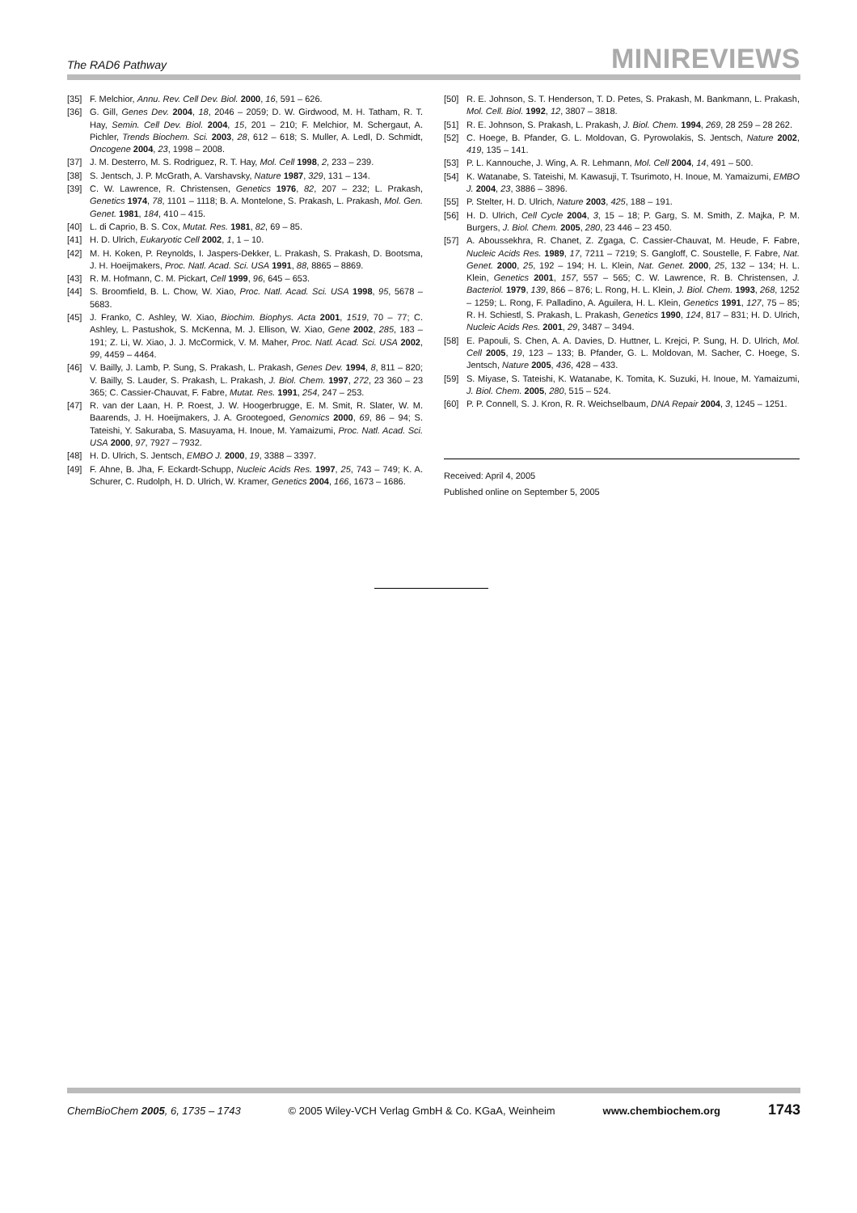The RAD6 Pathway MINIREVIEWS
[35] F. Melchior, Annu. Rev. Cell Dev. Biol. 2000, 16, 591 – 626.
[36] G. Gill, Genes Dev. 2004, 18, 2046 – 2059; D. W. Girdwood, M. H. Tatham, R. T. Hay, Semin. Cell Dev. Biol. 2004, 15, 201 – 210; F. Melchior, M. Schergaut, A. Pichler, Trends Biochem. Sci. 2003, 28, 612 – 618; S. Muller, A. Ledl, D. Schmidt, Oncogene 2004, 23, 1998 – 2008.
[37] J. M. Desterro, M. S. Rodriguez, R. T. Hay, Mol. Cell 1998, 2, 233 – 239.
[38] S. Jentsch, J. P. McGrath, A. Varshavsky, Nature 1987, 329, 131 – 134.
[39] C. W. Lawrence, R. Christensen, Genetics 1976, 82, 207 – 232; L. Prakash, Genetics 1974, 78, 1101 – 1118; B. A. Montelone, S. Prakash, L. Prakash, Mol. Gen. Genet. 1981, 184, 410 – 415.
[40] L. di Caprio, B. S. Cox, Mutat. Res. 1981, 82, 69 – 85.
[41] H. D. Ulrich, Eukaryotic Cell 2002, 1, 1 – 10.
[42] M. H. Koken, P. Reynolds, I. Jaspers-Dekker, L. Prakash, S. Prakash, D. Bootsma, J. H. Hoeijmakers, Proc. Natl. Acad. Sci. USA 1991, 88, 8865 – 8869.
[43] R. M. Hofmann, C. M. Pickart, Cell 1999, 96, 645 – 653.
[44] S. Broomfield, B. L. Chow, W. Xiao, Proc. Natl. Acad. Sci. USA 1998, 95, 5678 – 5683.
[45] J. Franko, C. Ashley, W. Xiao, Biochim. Biophys. Acta 2001, 1519, 70 – 77; C. Ashley, L. Pastushok, S. McKenna, M. J. Ellison, W. Xiao, Gene 2002, 285, 183 – 191; Z. Li, W. Xiao, J. J. McCormick, V. M. Maher, Proc. Natl. Acad. Sci. USA 2002, 99, 4459 – 4464.
[46] V. Bailly, J. Lamb, P. Sung, S. Prakash, L. Prakash, Genes Dev. 1994, 8, 811 – 820; V. Bailly, S. Lauder, S. Prakash, L. Prakash, J. Biol. Chem. 1997, 272, 23 360 – 23 365; C. Cassier-Chauvat, F. Fabre, Mutat. Res. 1991, 254, 247 – 253.
[47] R. van der Laan, H. P. Roest, J. W. Hoogerbrugge, E. M. Smit, R. Slater, W. M. Baarends, J. H. Hoeijmakers, J. A. Grootegoed, Genomics 2000, 69, 86 – 94; S. Tateishi, Y. Sakuraba, S. Masuyama, H. Inoue, M. Yamaizumi, Proc. Natl. Acad. Sci. USA 2000, 97, 7927 – 7932.
[48] H. D. Ulrich, S. Jentsch, EMBO J. 2000, 19, 3388 – 3397.
[49] F. Ahne, B. Jha, F. Eckardt-Schupp, Nucleic Acids Res. 1997, 25, 743 – 749; K. A. Schurer, C. Rudolph, H. D. Ulrich, W. Kramer, Genetics 2004, 166, 1673 – 1686.
[50] R. E. Johnson, S. T. Henderson, T. D. Petes, S. Prakash, M. Bankmann, L. Prakash, Mol. Cell. Biol. 1992, 12, 3807 – 3818.
[51] R. E. Johnson, S. Prakash, L. Prakash, J. Biol. Chem. 1994, 269, 28 259 – 28 262.
[52] C. Hoege, B. Pfander, G. L. Moldovan, G. Pyrowolakis, S. Jentsch, Nature 2002, 419, 135 – 141.
[53] P. L. Kannouche, J. Wing, A. R. Lehmann, Mol. Cell 2004, 14, 491 – 500.
[54] K. Watanabe, S. Tateishi, M. Kawasuji, T. Tsurimoto, H. Inoue, M. Yamaizumi, EMBO J. 2004, 23, 3886 – 3896.
[55] P. Stelter, H. D. Ulrich, Nature 2003, 425, 188 – 191.
[56] H. D. Ulrich, Cell Cycle 2004, 3, 15 – 18; P. Garg, S. M. Smith, Z. Majka, P. M. Burgers, J. Biol. Chem. 2005, 280, 23 446 – 23 450.
[57] A. Aboussekhra, R. Chanet, Z. Zgaga, C. Cassier-Chauvat, M. Heude, F. Fabre, Nucleic Acids Res. 1989, 17, 7211 – 7219; S. Gangloff, C. Soustelle, F. Fabre, Nat. Genet. 2000, 25, 192 – 194; H. L. Klein, Nat. Genet. 2000, 25, 132 – 134; H. L. Klein, Genetics 2001, 157, 557 – 565; C. W. Lawrence, R. B. Christensen, J. Bacteriol. 1979, 139, 866 – 876; L. Rong, H. L. Klein, J. Biol. Chem. 1993, 268, 1252 – 1259; L. Rong, F. Palladino, A. Aguilera, H. L. Klein, Genetics 1991, 127, 75 – 85; R. H. Schiestl, S. Prakash, L. Prakash, Genetics 1990, 124, 817 – 831; H. D. Ulrich, Nucleic Acids Res. 2001, 29, 3487 – 3494.
[58] E. Papouli, S. Chen, A. A. Davies, D. Huttner, L. Krejci, P. Sung, H. D. Ulrich, Mol. Cell 2005, 19, 123 – 133; B. Pfander, G. L. Moldovan, M. Sacher, C. Hoege, S. Jentsch, Nature 2005, 436, 428 – 433.
[59] S. Miyase, S. Tateishi, K. Watanabe, K. Tomita, K. Suzuki, H. Inoue, M. Yamaizumi, J. Biol. Chem. 2005, 280, 515 – 524.
[60] P. P. Connell, S. J. Kron, R. R. Weichselbaum, DNA Repair 2004, 3, 1245 – 1251.
Received: April 4, 2005
Published online on September 5, 2005
ChemBioChem 2005, 6, 1735 – 1743 © 2005 Wiley-VCH Verlag GmbH & Co. KGaA, Weinheim www.chembiochem.org 1743